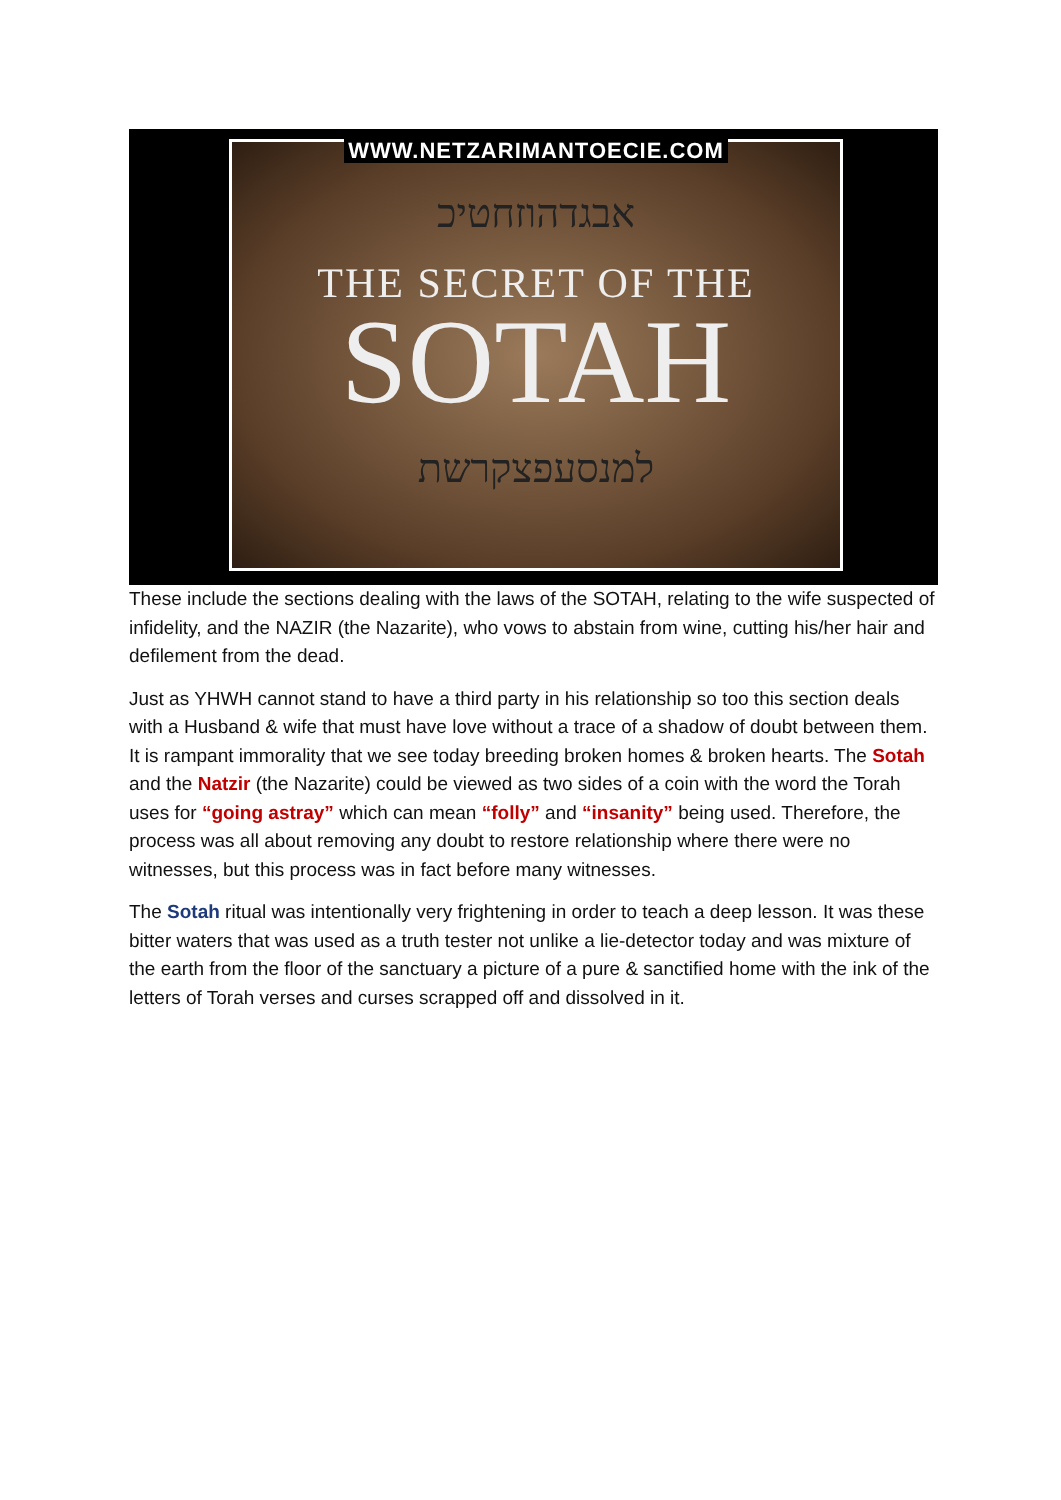WWW.NETZARIMANTOECIE.COM
אבגדהוזחטיכ
THE SECRET OF THE
SOTAH
למנסעפצקרשת
These include the sections dealing with the laws of the SOTAH, relating to the wife suspected of infidelity, and the NAZIR (the Nazarite), who vows to abstain from wine, cutting his/her hair and defilement from the dead.
Just as YHWH cannot stand to have a third party in his relationship so too this section deals with a Husband & wife that must have love without a trace of a shadow of doubt between them. It is rampant immorality that we see today breeding broken homes & broken hearts. The Sotah and the Natzir (the Nazarite) could be viewed as two sides of a coin with the word the Torah uses for “going astray” which can mean “folly” and “insanity” being used. Therefore, the process was all about removing any doubt to restore relationship where there were no witnesses, but this process was in fact before many witnesses.
The Sotah ritual was intentionally very frightening in order to teach a deep lesson. It was these bitter waters that was used as a truth tester not unlike a lie-detector today and was mixture of the earth from the floor of the sanctuary a picture of a pure & sanctified home with the ink of the letters of Torah verses and curses scrapped off and dissolved in it.